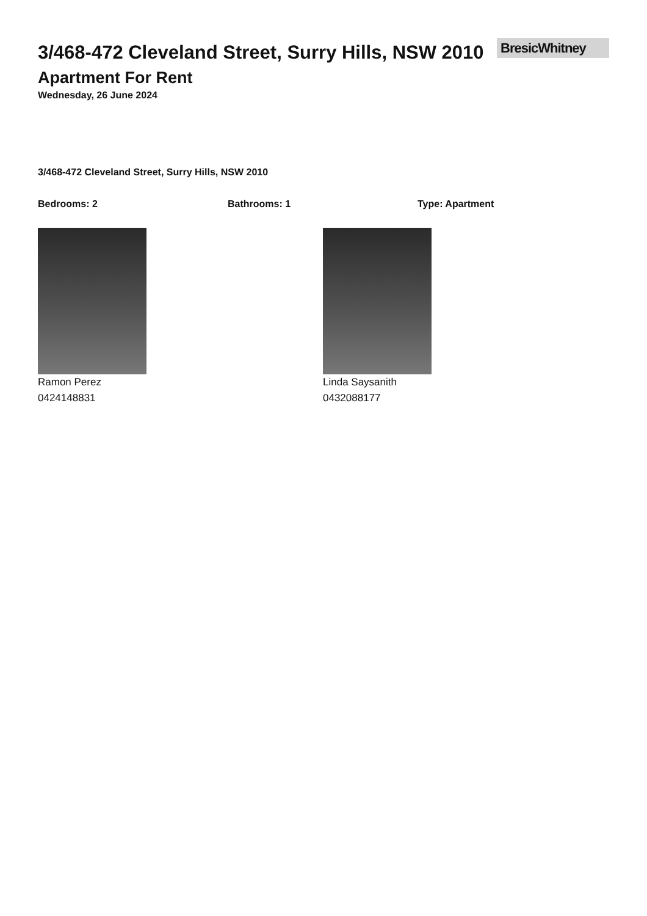3/468-472 Cleveland Street, Surry Hills, NSW 2010
BresicWhitney
Apartment For Rent
Wednesday, 26 June 2024
3/468-472 Cleveland Street, Surry Hills, NSW 2010
Bedrooms: 2 Bathrooms: 1 Type: Apartment
Ramon Perez
0424148831
Linda Saysanith
0432088177